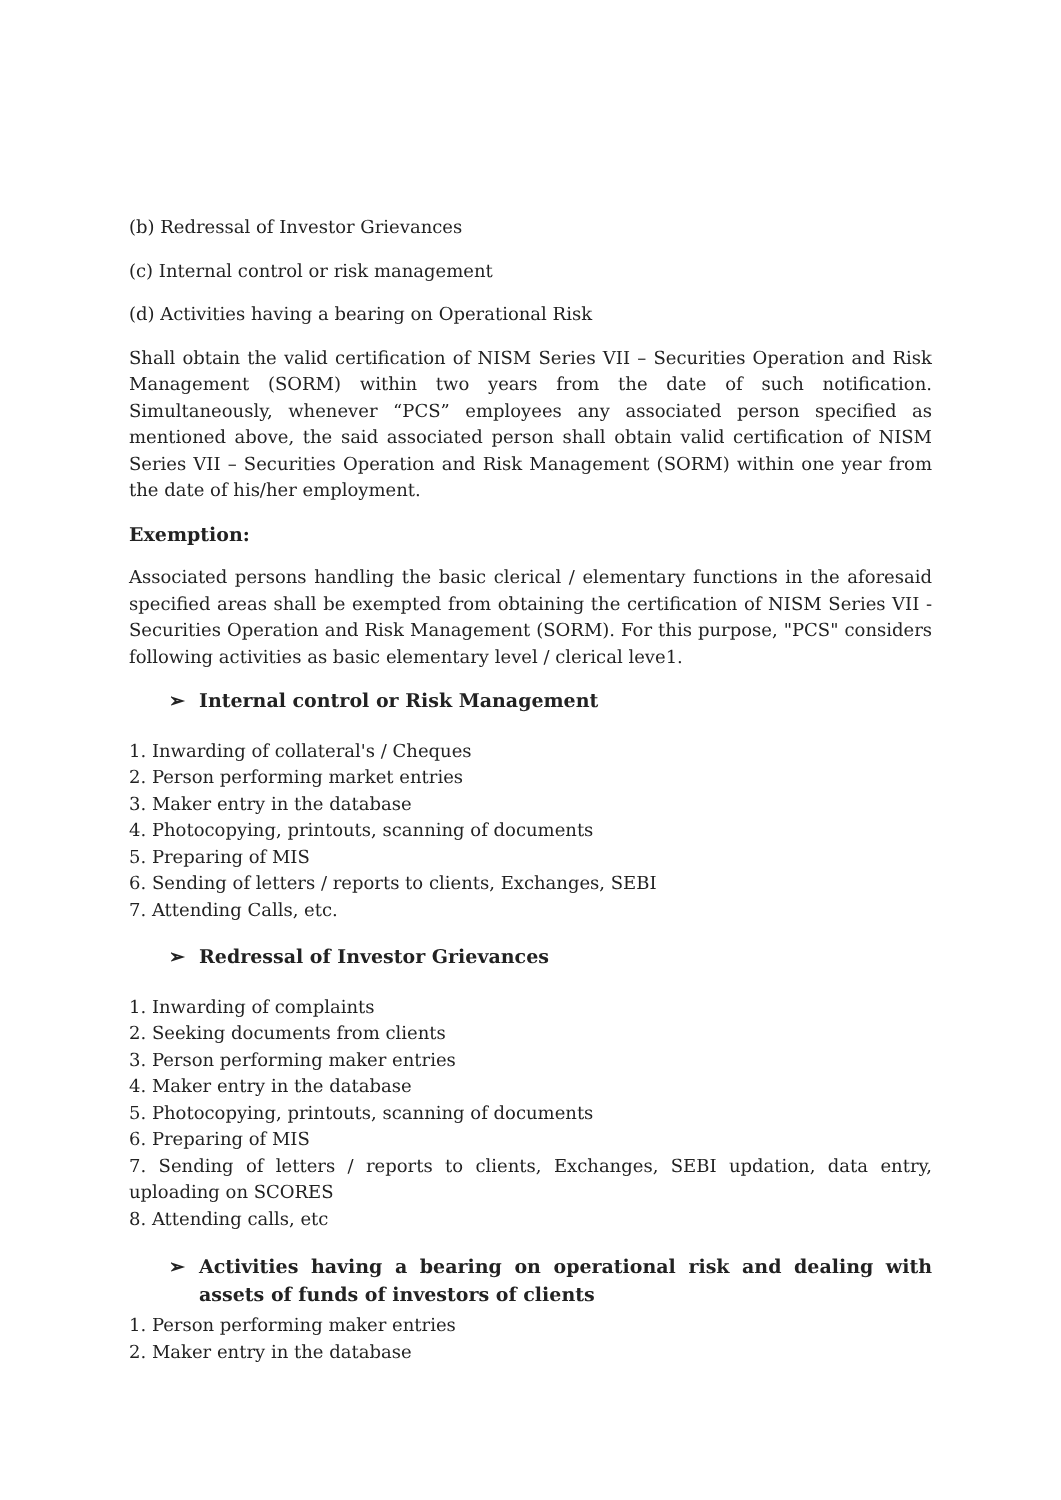(b) Redressal of Investor Grievances
(c) Internal control or risk management
(d) Activities having a bearing on Operational Risk
Shall obtain the valid certification of NISM Series VII – Securities Operation and Risk Management (SORM) within two years from the date of such notification. Simultaneously, whenever “PCS” employees any associated person specified as mentioned above, the said associated person shall obtain valid certification of NISM Series VII – Securities Operation and Risk Management (SORM) within one year from the date of his/her employment.
Exemption:
Associated persons handling the basic clerical / elementary functions in the aforesaid specified areas shall be exempted from obtaining the certification of NISM Series VII - Securities Operation and Risk Management (SORM). For this purpose, "PCS" considers following activities as basic elementary level / clerical leve1.
➢ Internal control or Risk Management
1. Inwarding of collateral's / Cheques
2. Person performing market entries
3. Maker entry in the database
4. Photocopying, printouts, scanning of documents
5. Preparing of MIS
6. Sending of letters / reports to clients, Exchanges, SEBI
7. Attending Calls, etc.
➢ Redressal of Investor Grievances
1. Inwarding of complaints
2. Seeking documents from clients
3. Person performing maker entries
4. Maker entry in the database
5. Photocopying, printouts, scanning of documents
6. Preparing of MIS
7. Sending of letters / reports to clients, Exchanges, SEBI updation, data entry, uploading on SCORES
8. Attending calls, etc
➢ Activities having a bearing on operational risk and dealing with assets of funds of investors of clients
1. Person performing maker entries
2. Maker entry in the database